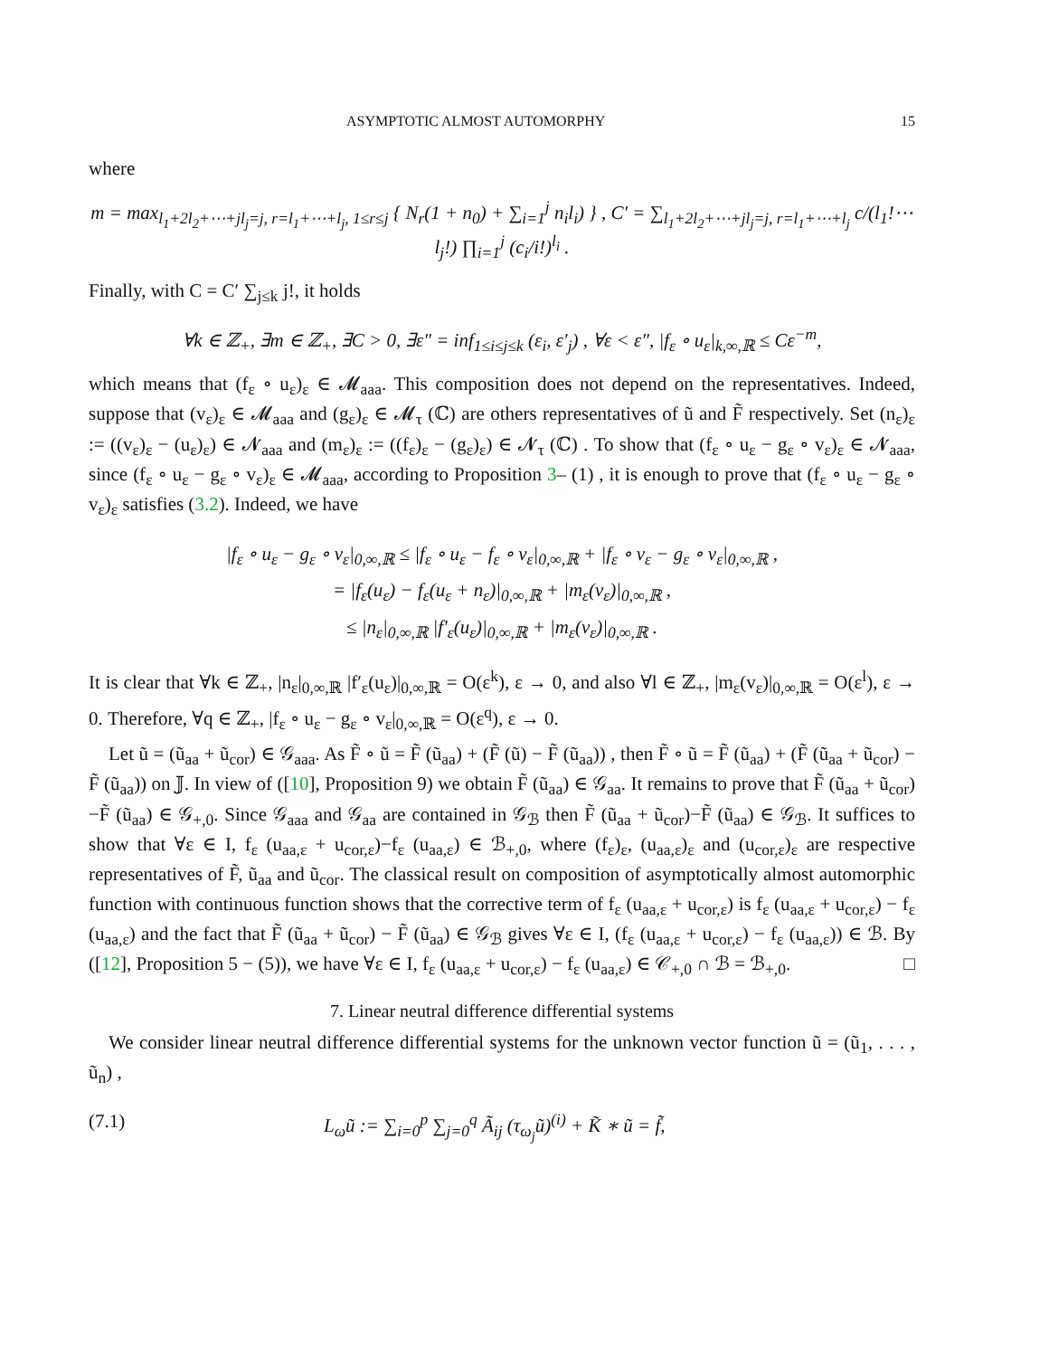ASYMPTOTIC ALMOST AUTOMORPHY 15
where
m = max<sub>l<sub>1</sub>+2l<sub>2</sub>+⋯+jl<sub>j</sub>=j, r=l<sub>1</sub>+⋯+l<sub>j</sub>, 1≤r≤j</sub> { N<sub>r</sub>(1 + n<sub>0</sub>) + ∑<sub>i=1</sub><sup>j</sup> n<sub>i</sub>l<sub>i</sub>) } , C′ = ∑<sub>l<sub>1</sub>+2l<sub>2</sub>+⋯+jl<sub>j</sub>=j, r=l<sub>1</sub>+⋯+l<sub>j</sub></sub> c/(l<sub>1</sub>!⋯l<sub>j</sub>!) ∏<sub>i=1</sub><sup>j</sup> (c<sub>i</sub>/i!)<sup>l<sub>i</sub></sup> .
Finally, with C = C′ ∑<sub>j≤k</sub> j!, it holds
∀k ∈ ℤ<sub>+</sub>, ∃m ∈ ℤ<sub>+</sub>, ∃C > 0, ∃ε″ = inf<sub>1≤i≤j≤k</sub> (ε<sub>i</sub>, ε′<sub>j</sub>) , ∀ε < ε″, |f<sub>ε</sub> ∘ u<sub>ε</sub>|<sub>k,∞,ℝ</sub> ≤ Cε<sup>−m</sup>,
which means that (f<sub>ε</sub> ∘ u<sub>ε</sub>)<sub>ε</sub> ∈ 𝓜<sub>aaa</sub>. This composition does not depend on the representatives. Indeed, suppose that (v<sub>ε</sub>)<sub>ε</sub> ∈ 𝓜<sub>aaa</sub> and (g<sub>ε</sub>)<sub>ε</sub> ∈ 𝓜<sub>τ</sub> (ℂ) are others representatives of ũ and F̃ respectively. Set (n<sub>ε</sub>)<sub>ε</sub> := ((v<sub>ε</sub>)<sub>ε</sub> − (u<sub>ε</sub>)<sub>ε</sub>) ∈ 𝓝<sub>aaa</sub> and (m<sub>ε</sub>)<sub>ε</sub> := ((f<sub>ε</sub>)<sub>ε</sub> − (g<sub>ε</sub>)<sub>ε</sub>) ∈ 𝓝<sub>τ</sub> (ℂ) . To show that (f<sub>ε</sub> ∘ u<sub>ε</sub> − g<sub>ε</sub> ∘ v<sub>ε</sub>)<sub>ε</sub> ∈ 𝓝<sub>aaa</sub>, since (f<sub>ε</sub> ∘ u<sub>ε</sub> − g<sub>ε</sub> ∘ v<sub>ε</sub>)<sub>ε</sub> ∈ 𝓜<sub>aaa</sub>, according to Proposition 3– (1) , it is enough to prove that (f<sub>ε</sub> ∘ u<sub>ε</sub> − g<sub>ε</sub> ∘ v<sub>ε</sub>)<sub>ε</sub> satisfies (3.2). Indeed, we have
|f<sub>ε</sub> ∘ u<sub>ε</sub> − g<sub>ε</sub> ∘ v<sub>ε</sub>|<sub>0,∞,ℝ</sub> ≤ |f<sub>ε</sub> ∘ u<sub>ε</sub> − f<sub>ε</sub> ∘ v<sub>ε</sub>|<sub>0,∞,ℝ</sub> + |f<sub>ε</sub> ∘ v<sub>ε</sub> − g<sub>ε</sub> ∘ v<sub>ε</sub>|<sub>0,∞,ℝ</sub> ,
= |f<sub>ε</sub>(u<sub>ε</sub>) − f<sub>ε</sub>(u<sub>ε</sub> + n<sub>ε</sub>)|<sub>0,∞,ℝ</sub> + |m<sub>ε</sub>(v<sub>ε</sub>)|<sub>0,∞,ℝ</sub> ,
≤ |n<sub>ε</sub>|<sub>0,∞,ℝ</sub> |f′<sub>ε</sub>(u<sub>ε</sub>)|<sub>0,∞,ℝ</sub> + |m<sub>ε</sub>(v<sub>ε</sub>)|<sub>0,∞,ℝ</sub> .
It is clear that ∀k ∈ ℤ<sub>+</sub>, |n<sub>ε</sub>|<sub>0,∞,ℝ</sub> |f′<sub>ε</sub>(u<sub>ε</sub>)|<sub>0,∞,ℝ</sub> = O(ε<sup>k</sup>), ε → 0, and also ∀l ∈ ℤ<sub>+</sub>, |m<sub>ε</sub>(v<sub>ε</sub>)|<sub>0,∞,ℝ</sub> = O(ε<sup>l</sup>), ε → 0. Therefore, ∀q ∈ ℤ<sub>+</sub>, |f<sub>ε</sub> ∘ u<sub>ε</sub> − g<sub>ε</sub> ∘ v<sub>ε</sub>|<sub>0,∞,ℝ</sub> = O(ε<sup>q</sup>), ε → 0.
Let ũ = (ũ<sub>aa</sub> + ũ<sub>cor</sub>) ∈ 𝒢<sub>aaa</sub>. As F̃ ∘ ũ = F̃ (ũ<sub>aa</sub>) + (F̃ (ũ) − F̃ (ũ<sub>aa</sub>)) , then F̃ ∘ ũ = F̃ (ũ<sub>aa</sub>) + (F̃ (ũ<sub>aa</sub> + ũ<sub>cor</sub>) − F̃ (ũ<sub>aa</sub>)) on 𝕁. In view of ([10], Proposition 9) we obtain F̃ (ũ<sub>aa</sub>) ∈ 𝒢<sub>aa</sub>. It remains to prove that F̃ (ũ<sub>aa</sub> + ũ<sub>cor</sub>)−F̃ (ũ<sub>aa</sub>) ∈ 𝒢<sub>+,0</sub>. Since 𝒢<sub>aaa</sub> and 𝒢<sub>aa</sub> are contained in 𝒢<sub>ℬ</sub> then F̃ (ũ<sub>aa</sub> + ũ<sub>cor</sub>)−F̃ (ũ<sub>aa</sub>) ∈ 𝒢<sub>ℬ</sub>. It suffices to show that ∀ε ∈ I, f<sub>ε</sub> (u<sub>aa,ε</sub> + u<sub>cor,ε</sub>)−f<sub>ε</sub> (u<sub>aa,ε</sub>) ∈ ℬ<sub>+,0</sub>, where (f<sub>ε</sub>)<sub>ε</sub>, (u<sub>aa,ε</sub>)<sub>ε</sub> and (u<sub>cor,ε</sub>)<sub>ε</sub> are respective representatives of F̃, ũ<sub>aa</sub> and ũ<sub>cor</sub>. The classical result on composition of asymptotically almost automorphic function with continuous function shows that the corrective term of f<sub>ε</sub> (u<sub>aa,ε</sub> + u<sub>cor,ε</sub>) is f<sub>ε</sub> (u<sub>aa,ε</sub> + u<sub>cor,ε</sub>) − f<sub>ε</sub> (u<sub>aa,ε</sub>) and the fact that F̃ (ũ<sub>aa</sub> + ũ<sub>cor</sub>) − F̃ (ũ<sub>aa</sub>) ∈ 𝒢<sub>ℬ</sub> gives ∀ε ∈ I, (f<sub>ε</sub> (u<sub>aa,ε</sub> + u<sub>cor,ε</sub>) − f<sub>ε</sub> (u<sub>aa,ε</sub>)) ∈ ℬ. By ([12], Proposition 5 − (5)), we have ∀ε ∈ I, f<sub>ε</sub> (u<sub>aa,ε</sub> + u<sub>cor,ε</sub>) − f<sub>ε</sub> (u<sub>aa,ε</sub>) ∈ 𝒞<sub>+,0</sub> ∩ ℬ = ℬ<sub>+,0</sub>. □
7. Linear neutral difference differential systems
We consider linear neutral difference differential systems for the unknown vector function ũ = (ũ<sub>1</sub>, . . . , ũ<sub>n</sub>) ,
(7.1) L<sub>ω</sub>ũ := ∑<sub>i=0</sub><sup>p</sup> ∑<sub>j=0</sub><sup>q</sup> Ã<sub>ij</sub> (τ<sub>ω<sub>j</sub></sub>ũ)<sup>(i)</sup> + K̃ ∗ ũ = f̃,